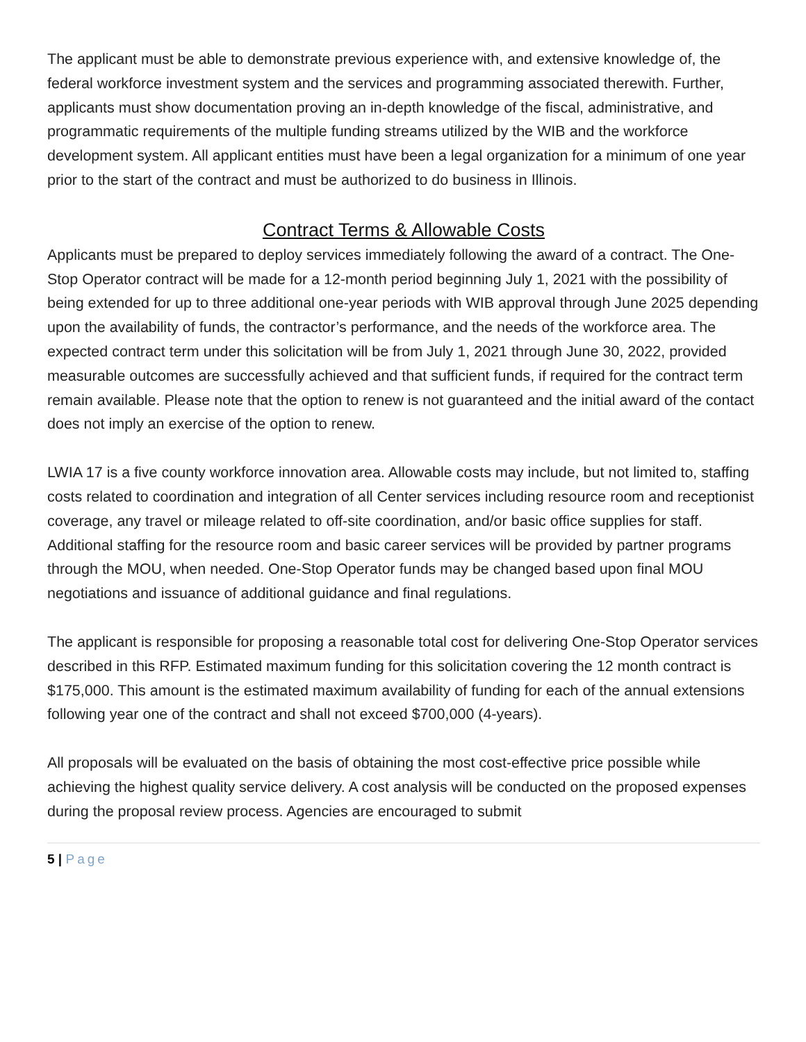The applicant must be able to demonstrate previous experience with, and extensive knowledge of, the federal workforce investment system and the services and programming associated therewith. Further, applicants must show documentation proving an in-depth knowledge of the fiscal, administrative, and programmatic requirements of the multiple funding streams utilized by the WIB and the workforce development system. All applicant entities must have been a legal organization for a minimum of one year prior to the start of the contract and must be authorized to do business in Illinois.
Contract Terms & Allowable Costs
Applicants must be prepared to deploy services immediately following the award of a contract. The One-Stop Operator contract will be made for a 12-month period beginning July 1, 2021 with the possibility of being extended for up to three additional one-year periods with WIB approval through June 2025 depending upon the availability of funds, the contractor’s performance, and the needs of the workforce area. The expected contract term under this solicitation will be from July 1, 2021 through June 30, 2022, provided measurable outcomes are successfully achieved and that sufficient funds, if required for the contract term remain available. Please note that the option to renew is not guaranteed and the initial award of the contact does not imply an exercise of the option to renew.
LWIA 17 is a five county workforce innovation area. Allowable costs may include, but not limited to, staffing costs related to coordination and integration of all Center services including resource room and receptionist coverage, any travel or mileage related to off-site coordination, and/or basic office supplies for staff. Additional staffing for the resource room and basic career services will be provided by partner programs through the MOU, when needed. One-Stop Operator funds may be changed based upon final MOU negotiations and issuance of additional guidance and final regulations.
The applicant is responsible for proposing a reasonable total cost for delivering One-Stop Operator services described in this RFP. Estimated maximum funding for this solicitation covering the 12 month contract is $175,000. This amount is the estimated maximum availability of funding for each of the annual extensions following year one of the contract and shall not exceed $700,000 (4-years).
All proposals will be evaluated on the basis of obtaining the most cost-effective price possible while achieving the highest quality service delivery. A cost analysis will be conducted on the proposed expenses during the proposal review process. Agencies are encouraged to submit
5 | Page